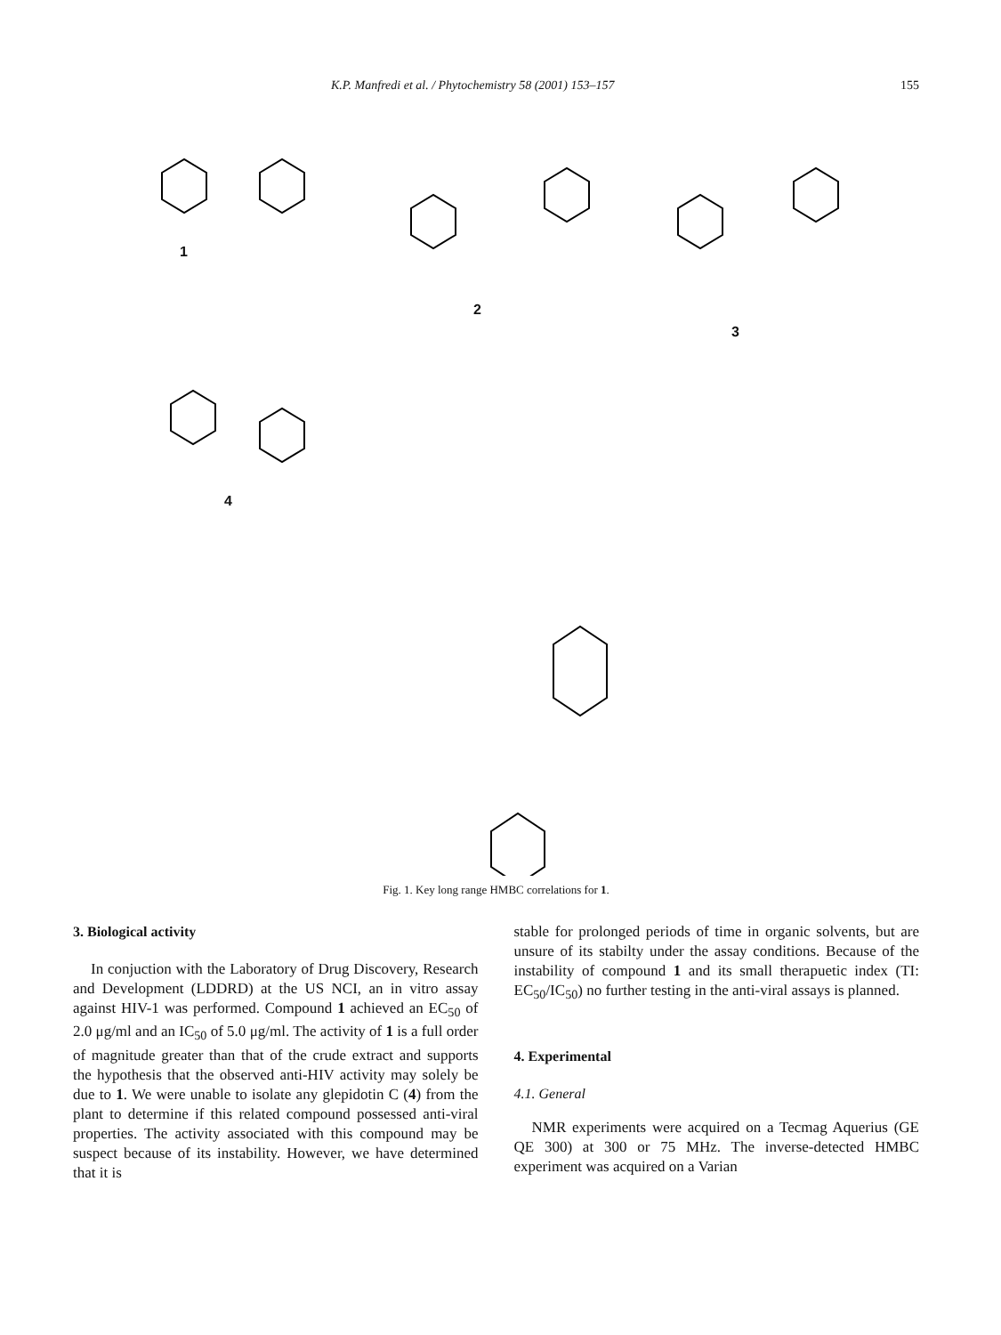K.P. Manfredi et al. / Phytochemistry 58 (2001) 153–157 155
1
2
3
4
Fig. 1. Key long range HMBC correlations for 1.
3. Biological activity
In conjuction with the Laboratory of Drug Discovery, Research and Development (LDDRD) at the US NCI, an in vitro assay against HIV-1 was performed. Compound 1 achieved an EC<sub>50</sub> of 2.0 μg/ml and an IC<sub>50</sub> of 5.0 μg/ml. The activity of 1 is a full order of magnitude greater than that of the crude extract and supports the hypothesis that the observed anti-HIV activity may solely be due to 1. We were unable to isolate any glepidotin C (4) from the plant to determine if this related compound possessed anti-viral properties. The activity associated with this compound may be suspect because of its instability. However, we have determined that it is
stable for prolonged periods of time in organic solvents, but are unsure of its stabilty under the assay conditions. Because of the instability of compound 1 and its small therapuetic index (TI: EC<sub>50</sub>/IC<sub>50</sub>) no further testing in the anti-viral assays is planned.
4. Experimental
4.1. General
NMR experiments were acquired on a Tecmag Aquerius (GE QE 300) at 300 or 75 MHz. The inverse-detected HMBC experiment was acquired on a Varian